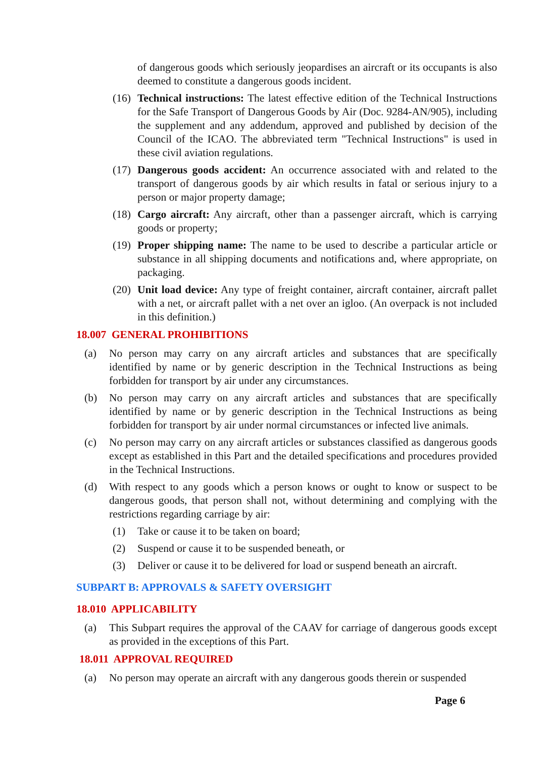of dangerous goods which seriously jeopardises an aircraft or its occupants is also deemed to constitute a dangerous goods incident.
(16) Technical instructions: The latest effective edition of the Technical Instructions for the Safe Transport of Dangerous Goods by Air (Doc. 9284-AN/905), including the supplement and any addendum, approved and published by decision of the Council of the ICAO. The abbreviated term "Technical Instructions" is used in these civil aviation regulations.
(17) Dangerous goods accident: An occurrence associated with and related to the transport of dangerous goods by air which results in fatal or serious injury to a person or major property damage;
(18) Cargo aircraft: Any aircraft, other than a passenger aircraft, which is carrying goods or property;
(19) Proper shipping name: The name to be used to describe a particular article or substance in all shipping documents and notifications and, where appropriate, on packaging.
(20) Unit load device: Any type of freight container, aircraft container, aircraft pallet with a net, or aircraft pallet with a net over an igloo. (An overpack is not included in this definition.)
18.007 GENERAL PROHIBITIONS
(a) No person may carry on any aircraft articles and substances that are specifically identified by name or by generic description in the Technical Instructions as being forbidden for transport by air under any circumstances.
(b) No person may carry on any aircraft articles and substances that are specifically identified by name or by generic description in the Technical Instructions as being forbidden for transport by air under normal circumstances or infected live animals.
(c) No person may carry on any aircraft articles or substances classified as dangerous goods except as established in this Part and the detailed specifications and procedures provided in the Technical Instructions.
(d) With respect to any goods which a person knows or ought to know or suspect to be dangerous goods, that person shall not, without determining and complying with the restrictions regarding carriage by air:
(1) Take or cause it to be taken on board;
(2) Suspend or cause it to be suspended beneath, or
(3) Deliver or cause it to be delivered for load or suspend beneath an aircraft.
SUBPART B: APPROVALS & SAFETY OVERSIGHT
18.010 APPLICABILITY
(a) This Subpart requires the approval of the CAAV for carriage of dangerous goods except as provided in the exceptions of this Part.
18.011 APPROVAL REQUIRED
(a) No person may operate an aircraft with any dangerous goods therein or suspended
Page 6